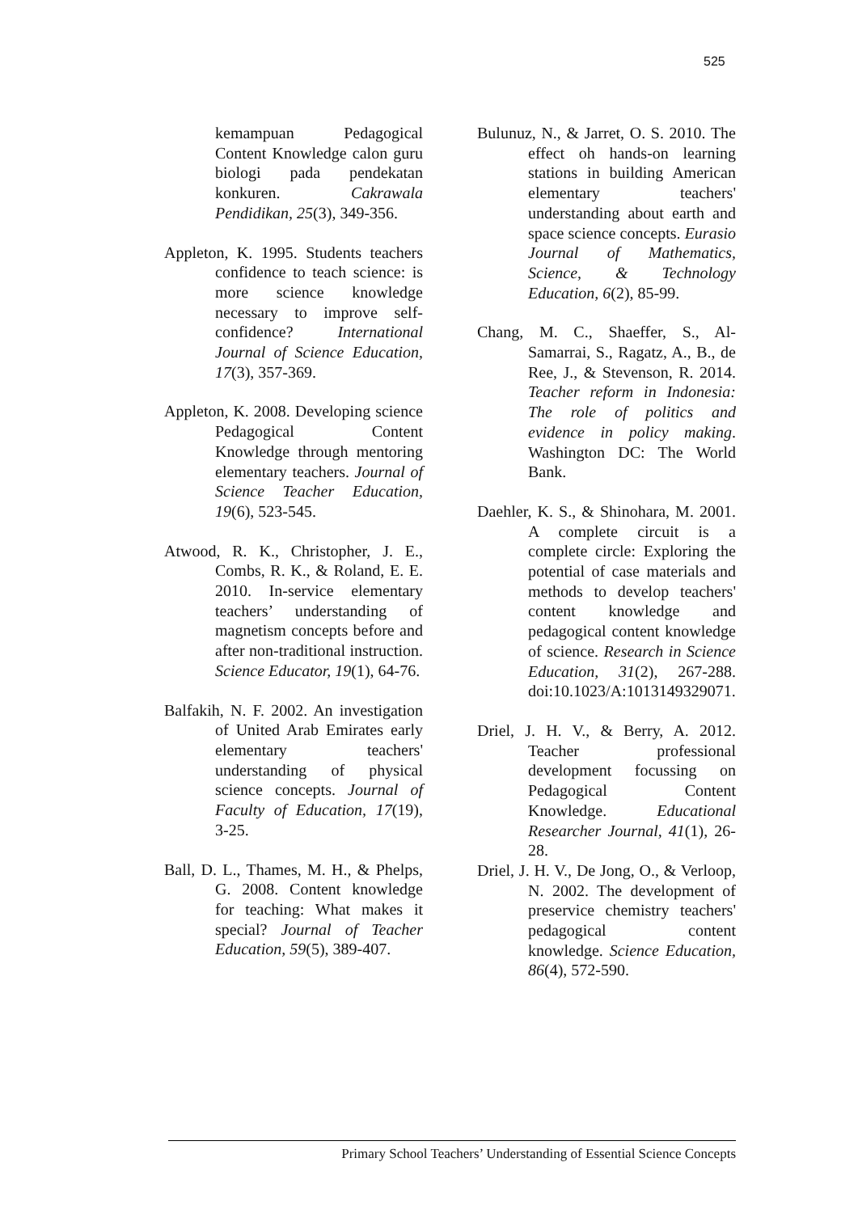525
kemampuan Pedagogical Content Knowledge calon guru biologi pada pendekatan konkuren. Cakrawala Pendidikan, 25(3), 349-356.
Appleton, K. 1995. Students teachers confidence to teach science: is more science knowledge necessary to improve self-confidence? International Journal of Science Education, 17(3), 357-369.
Appleton, K. 2008. Developing science Pedagogical Content Knowledge through mentoring elementary teachers. Journal of Science Teacher Education, 19(6), 523-545.
Atwood, R. K., Christopher, J. E., Combs, R. K., & Roland, E. E. 2010. In-service elementary teachers’ understanding of magnetism concepts before and after non-traditional instruction. Science Educator, 19(1), 64-76.
Balfakih, N. F. 2002. An investigation of United Arab Emirates early elementary teachers' understanding of physical science concepts. Journal of Faculty of Education, 17(19), 3-25.
Ball, D. L., Thames, M. H., & Phelps, G. 2008. Content knowledge for teaching: What makes it special? Journal of Teacher Education, 59(5), 389-407.
Bulunuz, N., & Jarret, O. S. 2010. The effect oh hands-on learning stations in building American elementary teachers' understanding about earth and space science concepts. Eurasio Journal of Mathematics, Science, & Technology Education, 6(2), 85-99.
Chang, M. C., Shaeffer, S., Al-Samarrai, S., Ragatz, A., B., de Ree, J., & Stevenson, R. 2014. Teacher reform in Indonesia: The role of politics and evidence in policy making. Washington DC: The World Bank.
Daehler, K. S., & Shinohara, M. 2001. A complete circuit is a complete circle: Exploring the potential of case materials and methods to develop teachers' content knowledge and pedagogical content knowledge of science. Research in Science Education, 31(2), 267-288. doi:10.1023/A:1013149329071.
Driel, J. H. V., & Berry, A. 2012. Teacher professional development focussing on Pedagogical Content Knowledge. Educational Researcher Journal, 41(1), 26-28.
Driel, J. H. V., De Jong, O., & Verloop, N. 2002. The development of preservice chemistry teachers' pedagogical content knowledge. Science Education, 86(4), 572-590.
Primary School Teachers’ Understanding of Essential Science Concepts